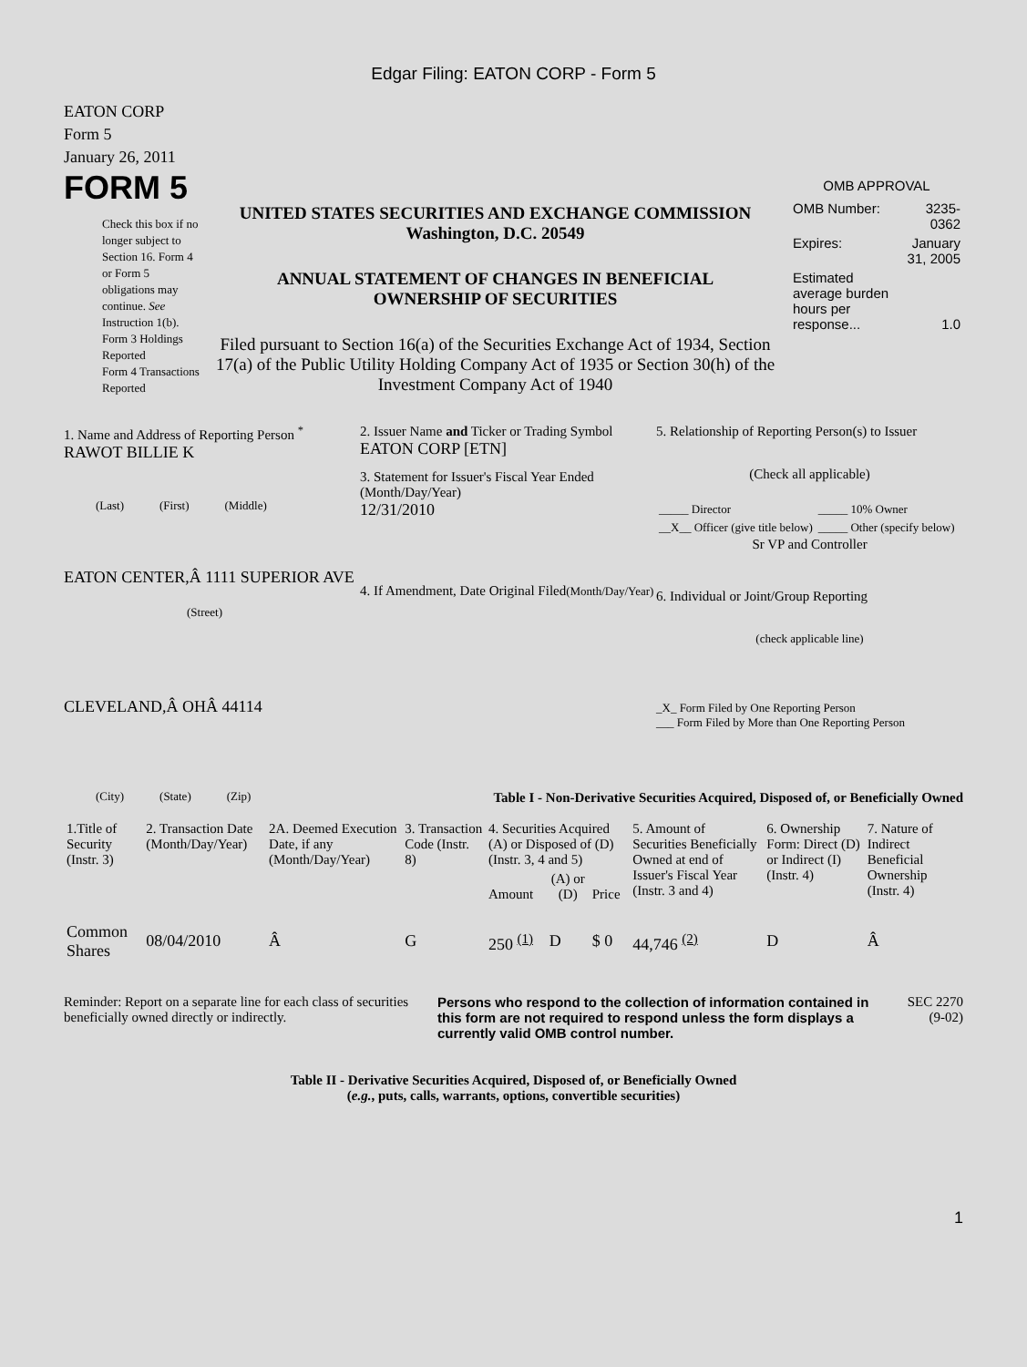Edgar Filing: EATON CORP - Form 5
EATON CORP
Form 5
January 26, 2011
FORM 5
Check this box if no longer subject to Section 16. Form 4 or Form 5 obligations may continue. See Instruction 1(b).
Form 3 Holdings Reported
Form 4 Transactions Reported
UNITED STATES SECURITIES AND EXCHANGE COMMISSION
Washington, D.C. 20549
ANNUAL STATEMENT OF CHANGES IN BENEFICIAL
OWNERSHIP OF SECURITIES
Filed pursuant to Section 16(a) of the Securities Exchange Act of 1934, Section 17(a) of the Public Utility Holding Company Act of 1935 or Section 30(h) of the Investment Company Act of 1940
OMB APPROVAL
| OMB Number: | 3235-0362 |
| Expires: | January 31, 2005 |
| Estimated average burden hours per response... | 1.0 |
1. Name and Address of Reporting Person <sup>*</sup>
RAWOT BILLIE K
(Last) (First) (Middle)
EATON CENTER,Â 1111 SUPERIOR AVE
(Street)
CLEVELAND,Â OHÂ 44114
(City) (State) (Zip)
2. Issuer Name and Ticker or Trading Symbol
EATON CORP [ETN]
3. Statement for Issuer's Fiscal Year Ended (Month/Day/Year)
12/31/2010
4. If Amendment, Date Original Filed(Month/Day/Year)
5. Relationship of Reporting Person(s) to Issuer
(Check all applicable)
| _____ Director | _____ 10% Owner |
| __X__ Officer (give title below) | _____ Other (specify below) |
Sr VP and Controller
6. Individual or Joint/Group Reporting
(check applicable line)
_X_ Form Filed by One Reporting Person
___ Form Filed by More than One Reporting Person
Table I - Non-Derivative Securities Acquired, Disposed of, or Beneficially Owned
| 1.Title of Security (Instr. 3) | 2. Transaction Date (Month/Day/Year) | 2A. Deemed Execution Date, if any (Month/Day/Year) | 3. Transaction Code (Instr. 8) | 4. Securities Acquired (A) or Disposed of (D) (Instr. 3, 4 and 5) | | | 5. Amount of Securities Beneficially Owned at end of Issuer's Fiscal Year (Instr. 3 and 4) | 6. Ownership Form: Direct (D) or Indirect (I) (Instr. 4) | 7. Nature of Indirect Beneficial Ownership (Instr. 4) |
| --- | --- | --- | --- | --- | --- | --- | --- | --- | --- |
| | | | | Amount | (A) or (D) | Price | | | |
| Common Shares | 08/04/2010 | Â | G | 250 <sup>(1)</sup> | D | $ 0 | 44,746 <sup>(2)</sup> | D | Â |
Reminder: Report on a separate line for each class of securities beneficially owned directly or indirectly.
Persons who respond to the collection of information contained in this form are not required to respond unless the form displays a currently valid OMB control number.
SEC 2270
(9-02)
Table II - Derivative Securities Acquired, Disposed of, or Beneficially Owned
(e.g., puts, calls, warrants, options, convertible securities)
1